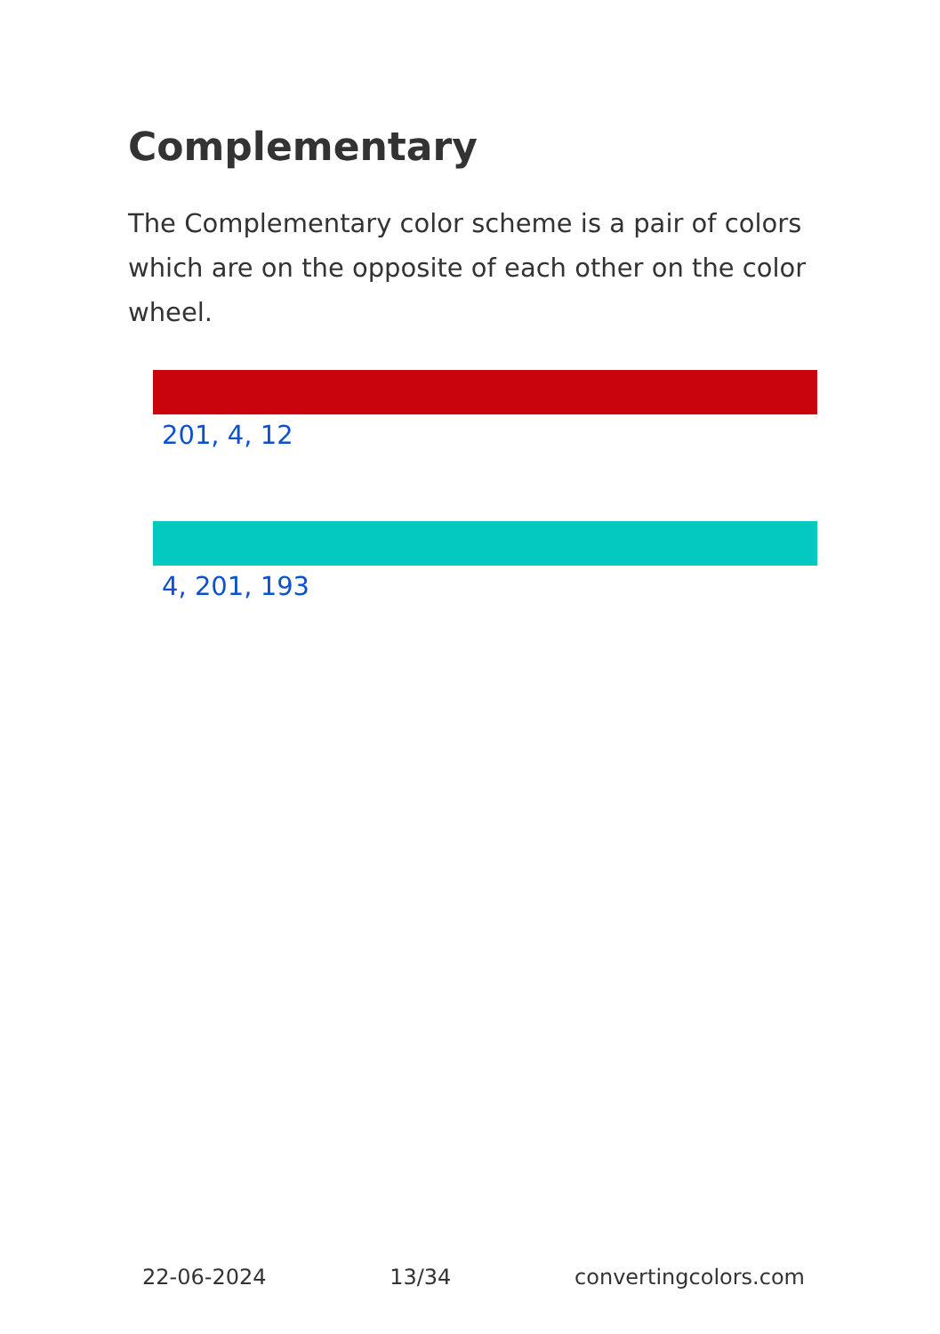Complementary
The Complementary color scheme is a pair of colors which are on the opposite of each other on the color wheel.
201, 4, 12
4, 201, 193
22-06-2024 13/34 convertingcolors.com